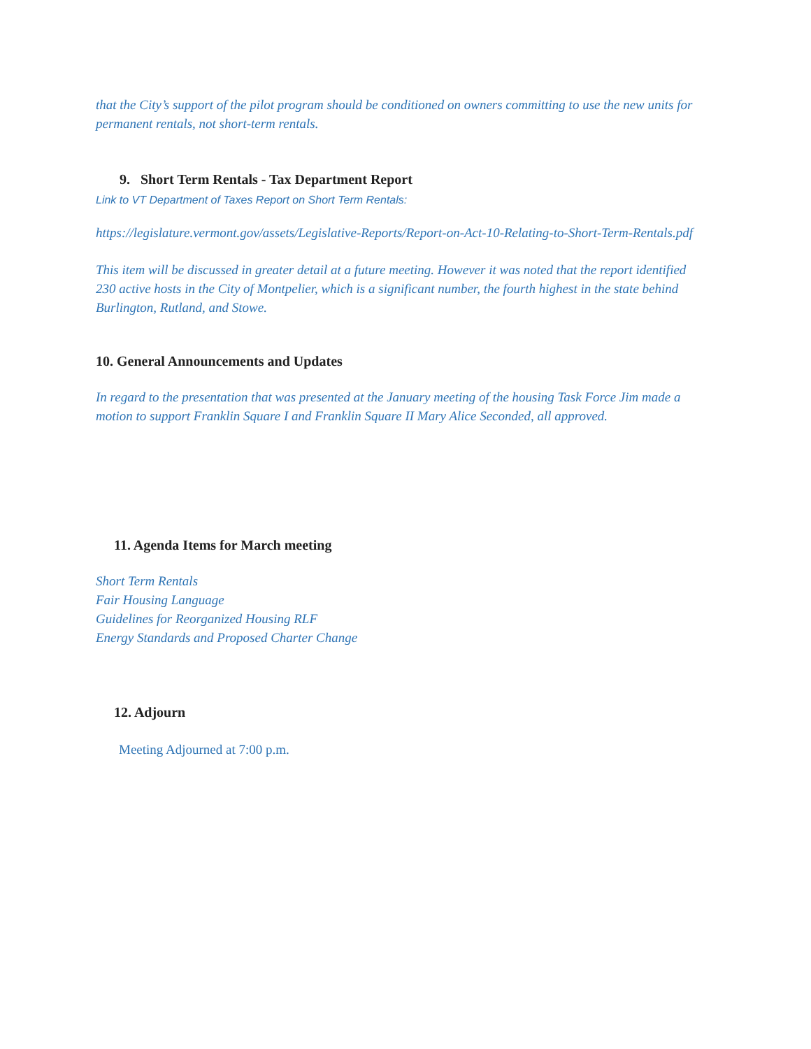that the City’s support of the pilot program should be conditioned on owners committing to use the new units for permanent rentals, not short-term rentals.
9. Short Term Rentals - Tax Department Report
Link to VT Department of Taxes Report on Short Term Rentals:
https://legislature.vermont.gov/assets/Legislative-Reports/Report-on-Act-10-Relating-to-Short-Term-Rentals.pdf
This item will be discussed in greater detail at a future meeting. However it was noted that the report identified 230 active hosts in the City of Montpelier, which is a significant number, the fourth highest in the state behind Burlington, Rutland, and Stowe.
10. General Announcements and Updates
In regard to the presentation that was presented at the January meeting of the housing Task Force Jim made a motion to support Franklin Square I and Franklin Square II Mary Alice Seconded, all approved.
11. Agenda Items for March meeting
Short Term Rentals
Fair Housing Language
Guidelines for Reorganized Housing RLF
Energy Standards and Proposed Charter Change
12. Adjourn
Meeting Adjourned at 7:00 p.m.